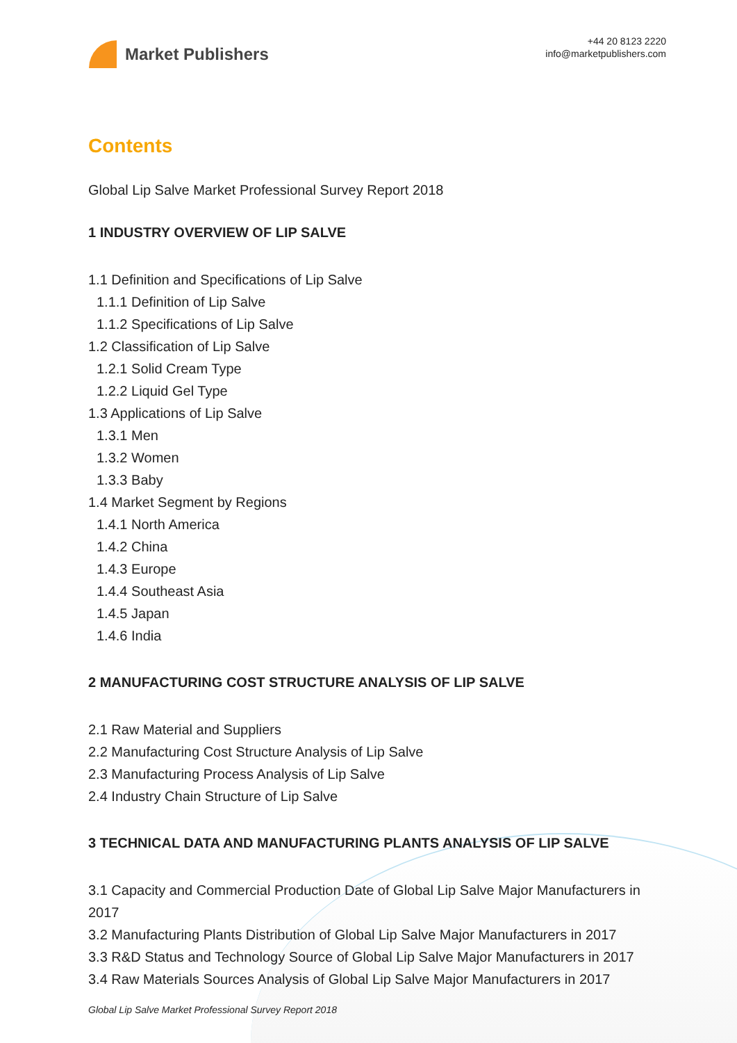Market Publishers
+44 20 8123 2220
info@marketpublishers.com
Contents
Global Lip Salve Market Professional Survey Report 2018
1 INDUSTRY OVERVIEW OF LIP SALVE
1.1 Definition and Specifications of Lip Salve
1.1.1 Definition of Lip Salve
1.1.2 Specifications of Lip Salve
1.2 Classification of Lip Salve
1.2.1 Solid Cream Type
1.2.2 Liquid Gel Type
1.3 Applications of Lip Salve
1.3.1 Men
1.3.2 Women
1.3.3 Baby
1.4 Market Segment by Regions
1.4.1 North America
1.4.2 China
1.4.3 Europe
1.4.4 Southeast Asia
1.4.5 Japan
1.4.6 India
2 MANUFACTURING COST STRUCTURE ANALYSIS OF LIP SALVE
2.1 Raw Material and Suppliers
2.2 Manufacturing Cost Structure Analysis of Lip Salve
2.3 Manufacturing Process Analysis of Lip Salve
2.4 Industry Chain Structure of Lip Salve
3 TECHNICAL DATA AND MANUFACTURING PLANTS ANALYSIS OF LIP SALVE
3.1 Capacity and Commercial Production Date of Global Lip Salve Major Manufacturers in 2017
3.2 Manufacturing Plants Distribution of Global Lip Salve Major Manufacturers in 2017
3.3 R&D Status and Technology Source of Global Lip Salve Major Manufacturers in 2017
3.4 Raw Materials Sources Analysis of Global Lip Salve Major Manufacturers in 2017
Global Lip Salve Market Professional Survey Report 2018